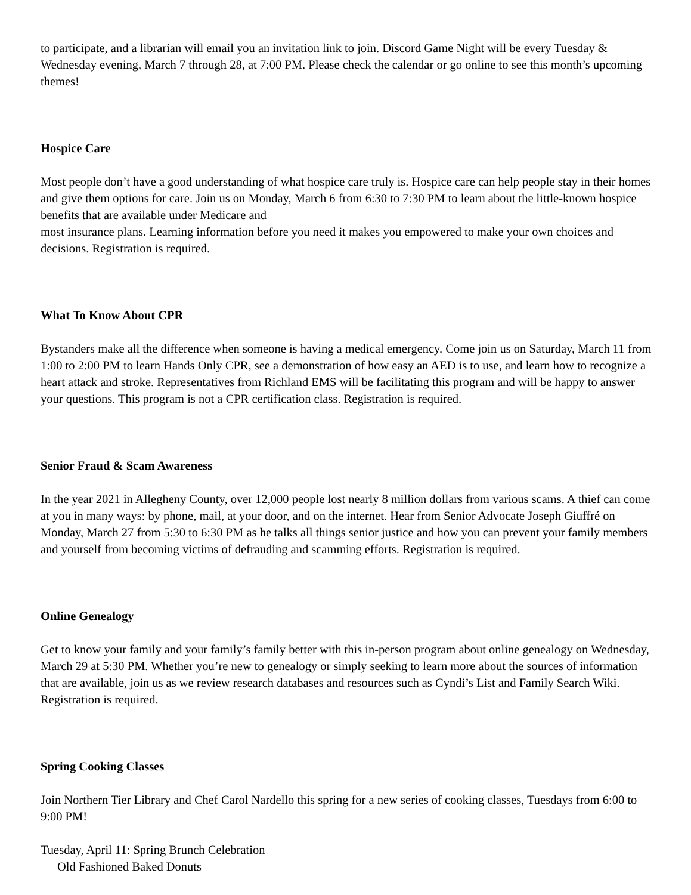to participate, and a librarian will email you an invitation link to join. Discord Game Night will be every Tuesday & Wednesday evening, March 7 through 28, at 7:00 PM. Please check the calendar or go online to see this month’s upcoming themes!
Hospice Care
Most people don’t have a good understanding of what hospice care truly is. Hospice care can help people stay in their homes and give them options for care. Join us on Monday, March 6 from 6:30 to 7:30 PM to learn about the little-known hospice benefits that are available under Medicare and
most insurance plans. Learning information before you need it makes you empowered to make your own choices and decisions. Registration is required.
What To Know About CPR
Bystanders make all the difference when someone is having a medical emergency. Come join us on Saturday, March 11 from 1:00 to 2:00 PM to learn Hands Only CPR, see a demonstration of how easy an AED is to use, and learn how to recognize a heart attack and stroke. Representatives from Richland EMS will be facilitating this program and will be happy to answer your questions. This program is not a CPR certification class. Registration is required.
Senior Fraud & Scam Awareness
In the year 2021 in Allegheny County, over 12,000 people lost nearly 8 million dollars from various scams. A thief can come at you in many ways: by phone, mail, at your door, and on the internet. Hear from Senior Advocate Joseph Giuffré on Monday, March 27 from 5:30 to 6:30 PM as he talks all things senior justice and how you can prevent your family members and yourself from becoming victims of defrauding and scamming efforts. Registration is required.
Online Genealogy
Get to know your family and your family’s family better with this in-person program about online genealogy on Wednesday, March 29 at 5:30 PM. Whether you’re new to genealogy or simply seeking to learn more about the sources of information that are available, join us as we review research databases and resources such as Cyndi’s List and Family Search Wiki. Registration is required.
Spring Cooking Classes
Join Northern Tier Library and Chef Carol Nardello this spring for a new series of cooking classes, Tuesdays from 6:00 to 9:00 PM!
Tuesday, April 11: Spring Brunch Celebration
Old Fashioned Baked Donuts